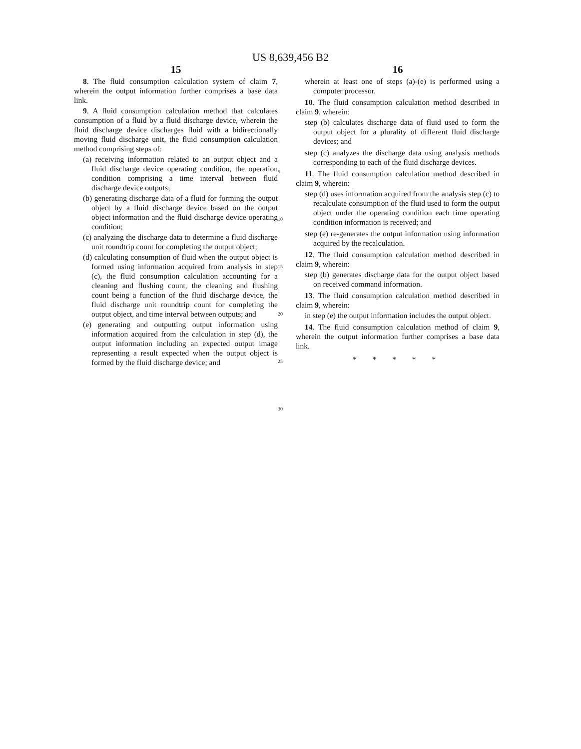US 8,639,456 B2
15
8. The fluid consumption calculation system of claim 7, wherein the output information further comprises a base data link.
9. A fluid consumption calculation method that calculates consumption of a fluid by a fluid discharge device, wherein the fluid discharge device discharges fluid with a bidirectionally moving fluid discharge unit, the fluid consumption calculation method comprising steps of:
(a) receiving information related to an output object and a fluid discharge device operating condition, the operation condition comprising a time interval between fluid discharge device outputs;
(b) generating discharge data of a fluid for forming the output object by a fluid discharge device based on the output object information and the fluid discharge device operating condition;
(c) analyzing the discharge data to determine a fluid discharge unit roundtrip count for completing the output object;
(d) calculating consumption of fluid when the output object is formed using information acquired from analysis in step (c), the fluid consumption calculation accounting for a cleaning and flushing count, the cleaning and flushing count being a function of the fluid discharge device, the fluid discharge unit roundtrip count for completing the output object, and time interval between outputs; and
(e) generating and outputting output information using information acquired from the calculation in step (d), the output information including an expected output image representing a result expected when the output object is formed by the fluid discharge device; and
5
10
15
20
25
30
16
wherein at least one of steps (a)-(e) is performed using a computer processor.
10. The fluid consumption calculation method described in claim 9, wherein:
step (b) calculates discharge data of fluid used to form the output object for a plurality of different fluid discharge devices; and
step (c) analyzes the discharge data using analysis methods corresponding to each of the fluid discharge devices.
11. The fluid consumption calculation method described in claim 9, wherein:
step (d) uses information acquired from the analysis step (c) to recalculate consumption of the fluid used to form the output object under the operating condition each time operating condition information is received; and
step (e) re-generates the output information using information acquired by the recalculation.
12. The fluid consumption calculation method described in claim 9, wherein:
step (b) generates discharge data for the output object based on received command information.
13. The fluid consumption calculation method described in claim 9, wherein:
in step (e) the output information includes the output object.
14. The fluid consumption calculation method of claim 9, wherein the output information further comprises a base data link.
* * * * *